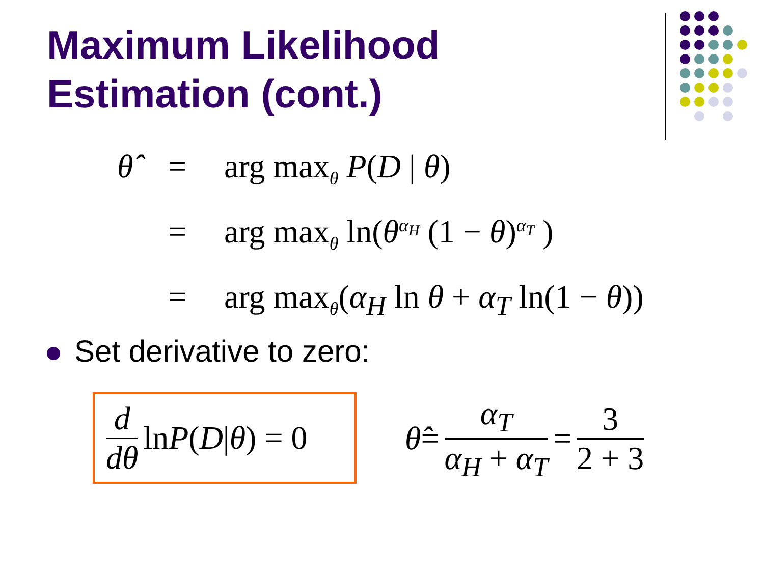Maximum Likelihood
Estimation (cont.)
θ̂ = arg max<sub>θ</sub> P(D | θ)
= arg max<sub>θ</sub> ln(θ<sup>α<sub>H</sub></sup> (1 − θ)<sup>α<sub>T</sub></sup> )
= arg max<sub>θ</sub>(α<sub>H</sub> ln θ + α<sub>T</sub> ln(1 − θ))
Set derivative to zero:
d dθ ln P (D | θ) = 0
θ̂ = α<sub>T</sub> α<sub>H</sub> + α<sub>T</sub> = 3 2 + 3